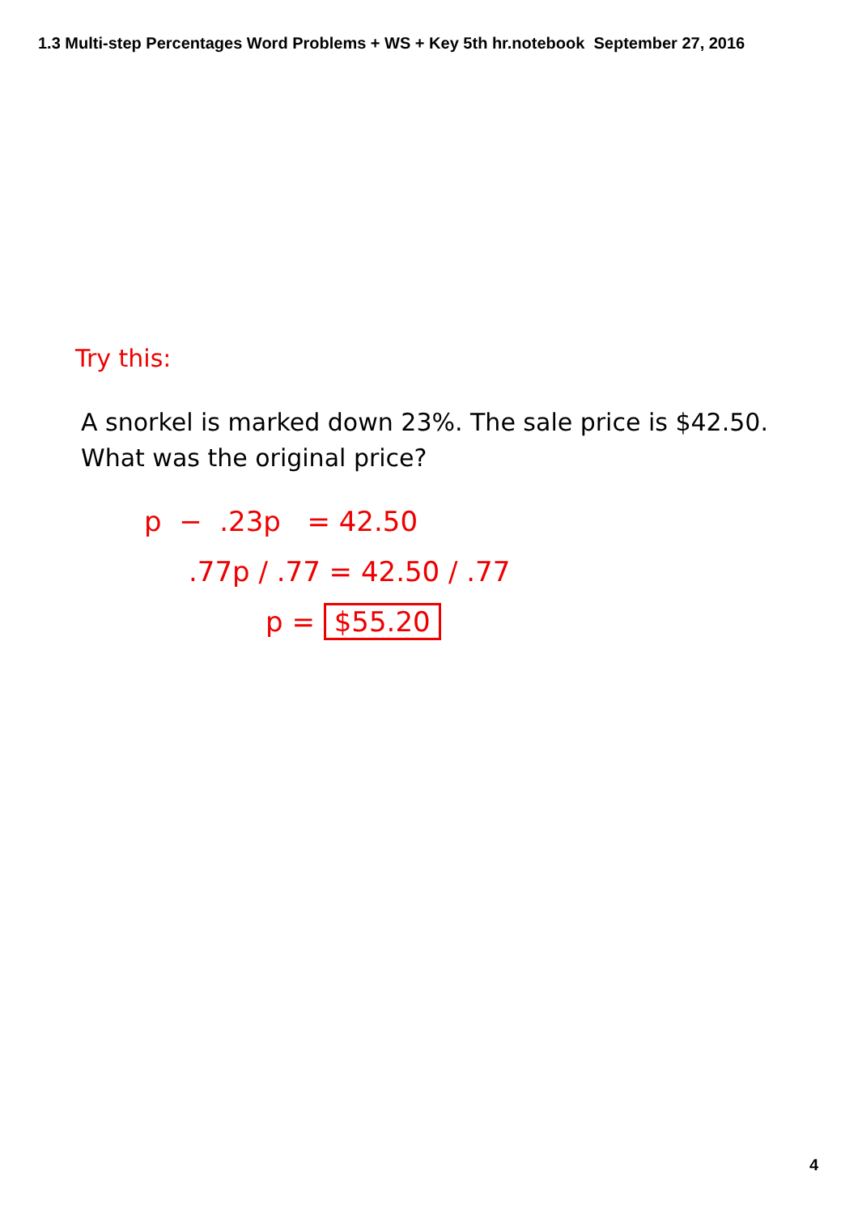1.3 Multi-step Percentages Word Problems + WS + Key 5th hr.notebook September 27, 2016
Try this:
A snorkel is marked down 23%. The sale price is $42.50.
What was the original price?
p − .23p = 42.50
.77p / .77 = 42.50 / .77
p = $55.20
4